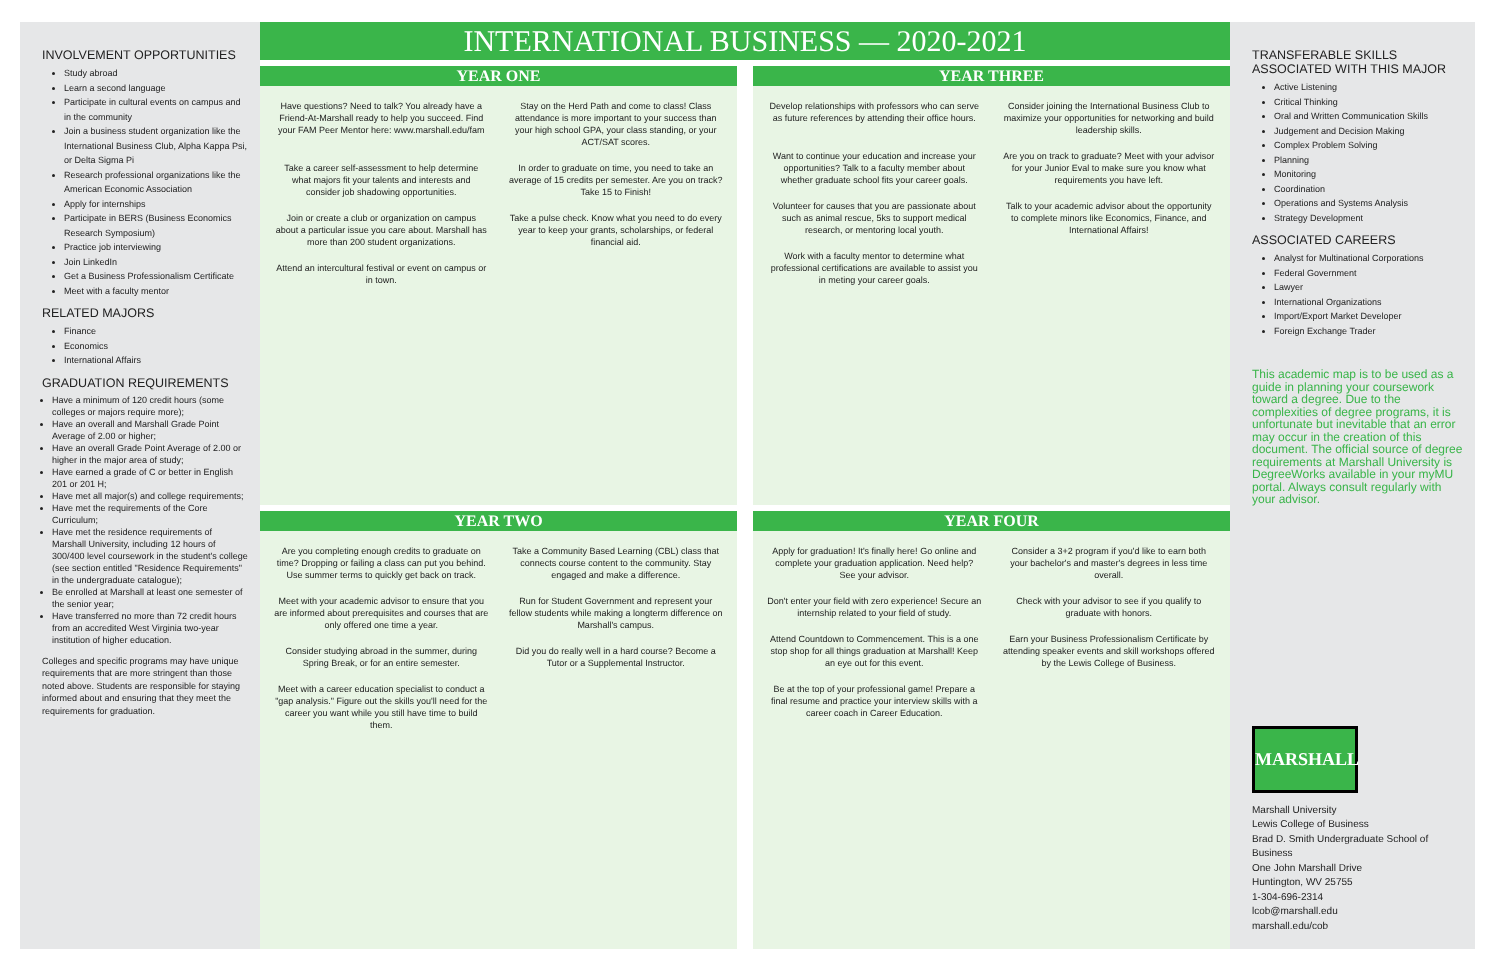INVOLVEMENT OPPORTUNITIES
Study abroad
Learn a second language
Participate in cultural events on campus and in the community
Join a business student organization like the International Business Club, Alpha Kappa Psi, or Delta Sigma Pi
Research professional organizations like the American Economic Association
Apply for internships
Participate in BERS (Business Economics Research Symposium)
Practice job interviewing
Join LinkedIn
Get a Business Professionalism Certificate
Meet with a faculty mentor
RELATED MAJORS
Finance
Economics
International Affairs
GRADUATION REQUIREMENTS
Have a minimum of 120 credit hours (some colleges or majors require more);
Have an overall and Marshall Grade Point Average of 2.00 or higher;
Have an overall Grade Point Average of 2.00 or higher in the major area of study;
Have earned a grade of C or better in English 201 or 201 H;
Have met all major(s) and college requirements;
Have met the requirements of the Core Curriculum;
Have met the residence requirements of Marshall University, including 12 hours of 300/400 level coursework in the student's college (see section entitled "Residence Requirements" in the undergraduate catalogue);
Be enrolled at Marshall at least one semester of the senior year;
Have transferred no more than 72 credit hours from an accredited West Virginia two-year institution of higher education.
Colleges and specific programs may have unique requirements that are more stringent than those noted above. Students are responsible for staying informed about and ensuring that they meet the requirements for graduation.
INTERNATIONAL BUSINESS — 2020-2021
YEAR ONE
Have questions? Need to talk? You already have a Friend-At-Marshall ready to help you succeed. Find your FAM Peer Mentor here: www.marshall.edu/fam
Stay on the Herd Path and come to class! Class attendance is more important to your success than your high school GPA, your class standing, or your ACT/SAT scores.
Take a career self-assessment to help determine what majors fit your talents and interests and consider job shadowing opportunities.
In order to graduate on time, you need to take an average of 15 credits per semester. Are you on track? Take 15 to Finish!
Join or create a club or organization on campus about a particular issue you care about. Marshall has more than 200 student organizations.
Take a pulse check. Know what you need to do every year to keep your grants, scholarships, or federal financial aid.
Attend an intercultural festival or event on campus or in town.
YEAR THREE
Develop relationships with professors who can serve as future references by attending their office hours.
Consider joining the International Business Club to maximize your opportunities for networking and build leadership skills.
Want to continue your education and increase your opportunities? Talk to a faculty member about whether graduate school fits your career goals.
Are you on track to graduate? Meet with your advisor for your Junior Eval to make sure you know what requirements you have left.
Volunteer for causes that you are passionate about such as animal rescue, 5ks to support medical research, or mentoring local youth.
Talk to your academic advisor about the opportunity to complete minors like Economics, Finance, and International Affairs!
Work with a faculty mentor to determine what professional certifications are available to assist you in meting your career goals.
YEAR TWO
Are you completing enough credits to graduate on time? Dropping or failing a class can put you behind. Use summer terms to quickly get back on track.
Take a Community Based Learning (CBL) class that connects course content to the community. Stay engaged and make a difference.
Meet with your academic advisor to ensure that you are informed about prerequisites and courses that are only offered one time a year.
Run for Student Government and represent your fellow students while making a longterm difference on Marshall's campus.
Consider studying abroad in the summer, during Spring Break, or for an entire semester.
Did you do really well in a hard course? Become a Tutor or a Supplemental Instructor.
Meet with a career education specialist to conduct a "gap analysis." Figure out the skills you'll need for the career you want while you still have time to build them.
YEAR FOUR
Apply for graduation! It's finally here! Go online and complete your graduation application. Need help? See your advisor.
Consider a 3+2 program if you'd like to earn both your bachelor's and master's degrees in less time overall.
Don't enter your field with zero experience! Secure an internship related to your field of study.
Check with your advisor to see if you qualify to graduate with honors.
Attend Countdown to Commencement. This is a one stop shop for all things graduation at Marshall! Keep an eye out for this event.
Earn your Business Professionalism Certificate by attending speaker events and skill workshops offered by the Lewis College of Business.
Be at the top of your professional game! Prepare a final resume and practice your interview skills with a career coach in Career Education.
TRANSFERABLE SKILLS ASSOCIATED WITH THIS MAJOR
Active Listening
Critical Thinking
Oral and Written Communication Skills
Judgement and Decision Making
Complex Problem Solving
Planning
Monitoring
Coordination
Operations and Systems Analysis
Strategy Development
ASSOCIATED CAREERS
Analyst for Multinational Corporations
Federal Government
Lawyer
International Organizations
Import/Export Market Developer
Foreign Exchange Trader
This academic map is to be used as a guide in planning your coursework toward a degree. Due to the complexities of degree programs, it is unfortunate but inevitable that an error may occur in the creation of this document. The official source of degree requirements at Marshall University is DegreeWorks available in your myMU portal. Always consult regularly with your advisor.
MARSHALL
Marshall University
Lewis College of Business
Brad D. Smith Undergraduate School of Business
One John Marshall Drive
Huntington, WV 25755
1-304-696-2314
lcob@marshall.edu
marshall.edu/cob